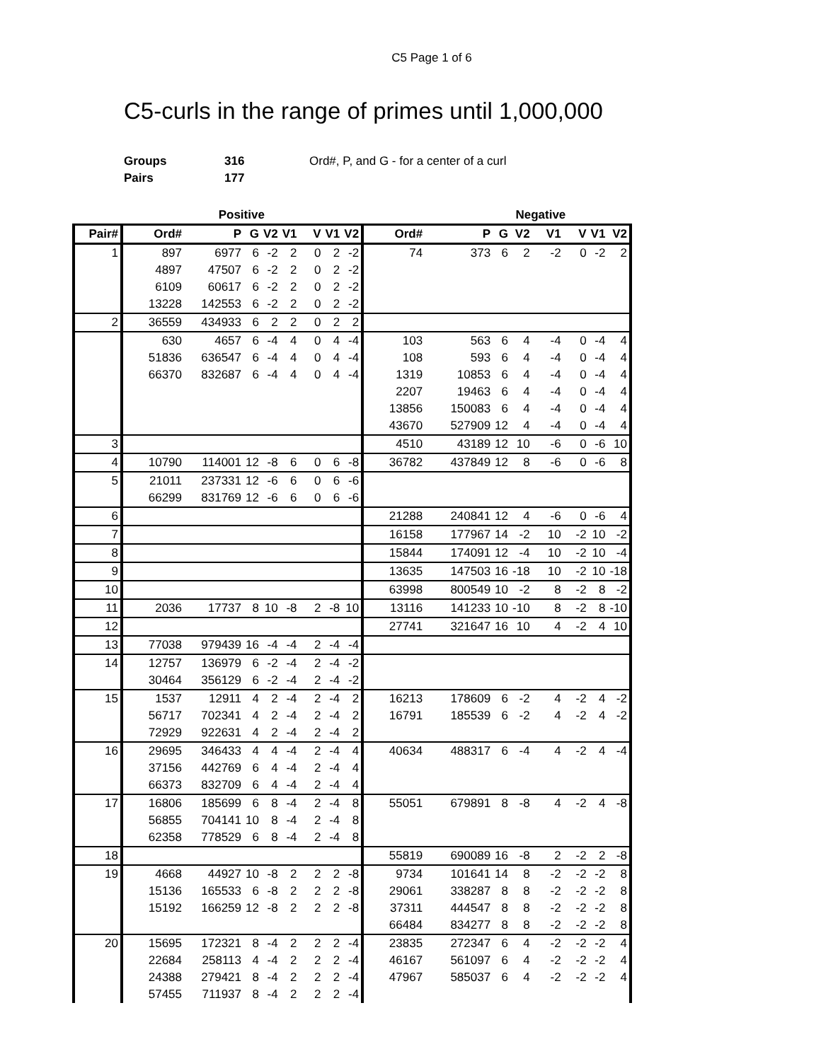C5 Page 1 of 6
C5-curls in the range of primes until 1,000,000
| Groups | 316 | Ord#, P, and G - for a center of a curl |
| Pairs | 177 | |
| | | Positive | | | | | | | | | Negative | | | | | |
| --- | --- | --- | --- | --- | --- | --- | --- | --- | --- | --- | --- | --- | --- | --- | --- | --- |
| Pair# | Ord# | P | G | V2 | V1 | V | V1 | V2 | Ord# | P | G | V2 | V1 | V | V1 | V2 |
| 1 | 897 | 6977 | 6 | -2 | 2 | 0 | 2 | -2 | 74 | 373 | 6 | 2 | -2 | 0 | -2 | 2 |
| | 4897 | 47507 | 6 | -2 | 2 | 0 | 2 | -2 | | | | | | | | |
| | 6109 | 60617 | 6 | -2 | 2 | 0 | 2 | -2 | | | | | | | | |
| | 13228 | 142553 | 6 | -2 | 2 | 0 | 2 | -2 | | | | | | | | |
| 2 | 36559 | 434933 | 6 | 2 | 2 | 0 | 2 | 2 | | | | | | | | |
| | 630 | 4657 | 6 | -4 | 4 | 0 | 4 | -4 | 103 | 563 | 6 | 4 | -4 | 0 | -4 | 4 |
| | 51836 | 636547 | 6 | -4 | 4 | 0 | 4 | -4 | 108 | 593 | 6 | 4 | -4 | 0 | -4 | 4 |
| | 66370 | 832687 | 6 | -4 | 4 | 0 | 4 | -4 | 1319 | 10853 | 6 | 4 | -4 | 0 | -4 | 4 |
| | | | | | | | | | 2207 | 19463 | 6 | 4 | -4 | 0 | -4 | 4 |
| | | | | | | | | | 13856 | 150083 | 6 | 4 | -4 | 0 | -4 | 4 |
| | | | | | | | | | 43670 | 527909 | 12 | 4 | -4 | 0 | -4 | 4 |
| 3 | | | | | | | | | 4510 | 43189 | 12 | 10 | -6 | 0 | -6 | 10 |
| 4 | 10790 | 114001 | 12 | -8 | 6 | 0 | 6 | -8 | 36782 | 437849 | 12 | 8 | -6 | 0 | -6 | 8 |
| 5 | 21011 | 237331 | 12 | -6 | 6 | 0 | 6 | -6 | | | | | | | | |
| | 66299 | 831769 | 12 | -6 | 6 | 0 | 6 | -6 | | | | | | | | |
| 6 | | | | | | | | | 21288 | 240841 | 12 | 4 | -6 | 0 | -6 | 4 |
| 7 | | | | | | | | | 16158 | 177967 | 14 | -2 | 10 | -2 | 10 | -2 |
| 8 | | | | | | | | | 15844 | 174091 | 12 | -4 | 10 | -2 | 10 | -4 |
| 9 | | | | | | | | | 13635 | 147503 | 16 | -18 | 10 | -2 | 10 | -18 |
| 10 | | | | | | | | | 63998 | 800549 | 10 | -2 | 8 | -2 | 8 | -2 |
| 11 | 2036 | 17737 | 8 | 10 | -8 | 2 | -8 | 10 | 13116 | 141233 | 10 | -10 | 8 | -2 | 8 | -10 |
| 12 | | | | | | | | | 27741 | 321647 | 16 | 10 | 4 | -2 | 4 | 10 |
| 13 | 77038 | 979439 | 16 | -4 | -4 | 2 | -4 | -4 | | | | | | | | |
| 14 | 12757 | 136979 | 6 | -2 | -4 | 2 | -4 | -2 | | | | | | | | |
| | 30464 | 356129 | 6 | -2 | -4 | 2 | -4 | -2 | | | | | | | | |
| 15 | 1537 | 12911 | 4 | 2 | -4 | 2 | -4 | 2 | 16213 | 178609 | 6 | -2 | 4 | -2 | 4 | -2 |
| | 56717 | 702341 | 4 | 2 | -4 | 2 | -4 | 2 | 16791 | 185539 | 6 | -2 | 4 | -2 | 4 | -2 |
| | 72929 | 922631 | 4 | 2 | -4 | 2 | -4 | 2 | | | | | | | | |
| 16 | 29695 | 346433 | 4 | 4 | -4 | 2 | -4 | 4 | 40634 | 488317 | 6 | -4 | 4 | -2 | 4 | -4 |
| | 37156 | 442769 | 6 | 4 | -4 | 2 | -4 | 4 | | | | | | | | |
| | 66373 | 832709 | 6 | 4 | -4 | 2 | -4 | 4 | | | | | | | | |
| 17 | 16806 | 185699 | 6 | 8 | -4 | 2 | -4 | 8 | 55051 | 679891 | 8 | -8 | 4 | -2 | 4 | -8 |
| | 56855 | 704141 | 10 | 8 | -4 | 2 | -4 | 8 | | | | | | | | |
| | 62358 | 778529 | 6 | 8 | -4 | 2 | -4 | 8 | | | | | | | | |
| 18 | | | | | | | | | 55819 | 690089 | 16 | -8 | 2 | -2 | 2 | -8 |
| 19 | 4668 | 44927 | 10 | -8 | 2 | 2 | 2 | -8 | 9734 | 101641 | 14 | 8 | -2 | -2 | -2 | 8 |
| | 15136 | 165533 | 6 | -8 | 2 | 2 | 2 | -8 | 29061 | 338287 | 8 | 8 | -2 | -2 | -2 | 8 |
| | 15192 | 166259 | 12 | -8 | 2 | 2 | 2 | -8 | 37311 | 444547 | 8 | 8 | -2 | -2 | -2 | 8 |
| | | | | | | | | | 66484 | 834277 | 8 | 8 | -2 | -2 | -2 | 8 |
| 20 | 15695 | 172321 | 8 | -4 | 2 | 2 | 2 | -4 | 23835 | 272347 | 6 | 4 | -2 | -2 | -2 | 4 |
| | 22684 | 258113 | 4 | -4 | 2 | 2 | 2 | -4 | 46167 | 561097 | 6 | 4 | -2 | -2 | -2 | 4 |
| | 24388 | 279421 | 8 | -4 | 2 | 2 | 2 | -4 | 47967 | 585037 | 6 | 4 | -2 | -2 | -2 | 4 |
| | 57455 | 711937 | 8 | -4 | 2 | 2 | 2 | -4 | | | | | | | | |